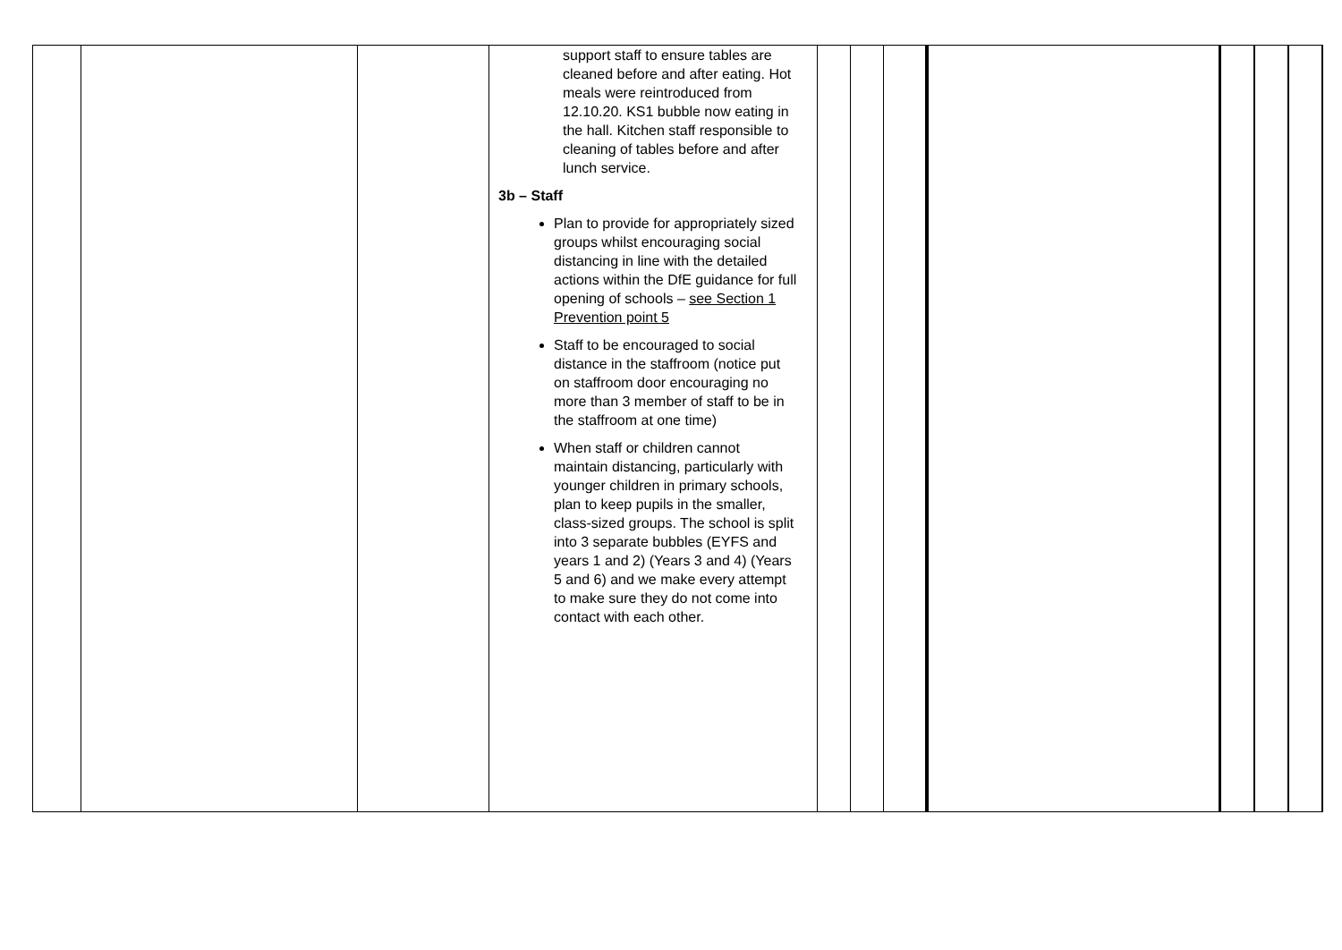| | | | support staff to ensure tables are cleaned before and after eating. Hot meals were reintroduced from 12.10.20. KS1 bubble now eating in the hall. Kitchen staff responsible to cleaning of tables before and after lunch service. 3b – Staff Plan to provide for appropriately sized groups whilst encouraging social distancing in line with the detailed actions within the DfE guidance for full opening of schools – see Section 1 Prevention point 5 Staff to be encouraged to social distance in the staffroom (notice put on staffroom door encouraging no more than 3 member of staff to be in the staffroom at one time) When staff or children cannot maintain distancing, particularly with younger children in primary schools, plan to keep pupils in the smaller, class-sized groups. The school is split into 3 separate bubbles (EYFS and years 1 and 2) (Years 3 and 4) (Years 5 and 6) and we make every attempt to make sure they do not come into contact with each other. | | | | | | | |